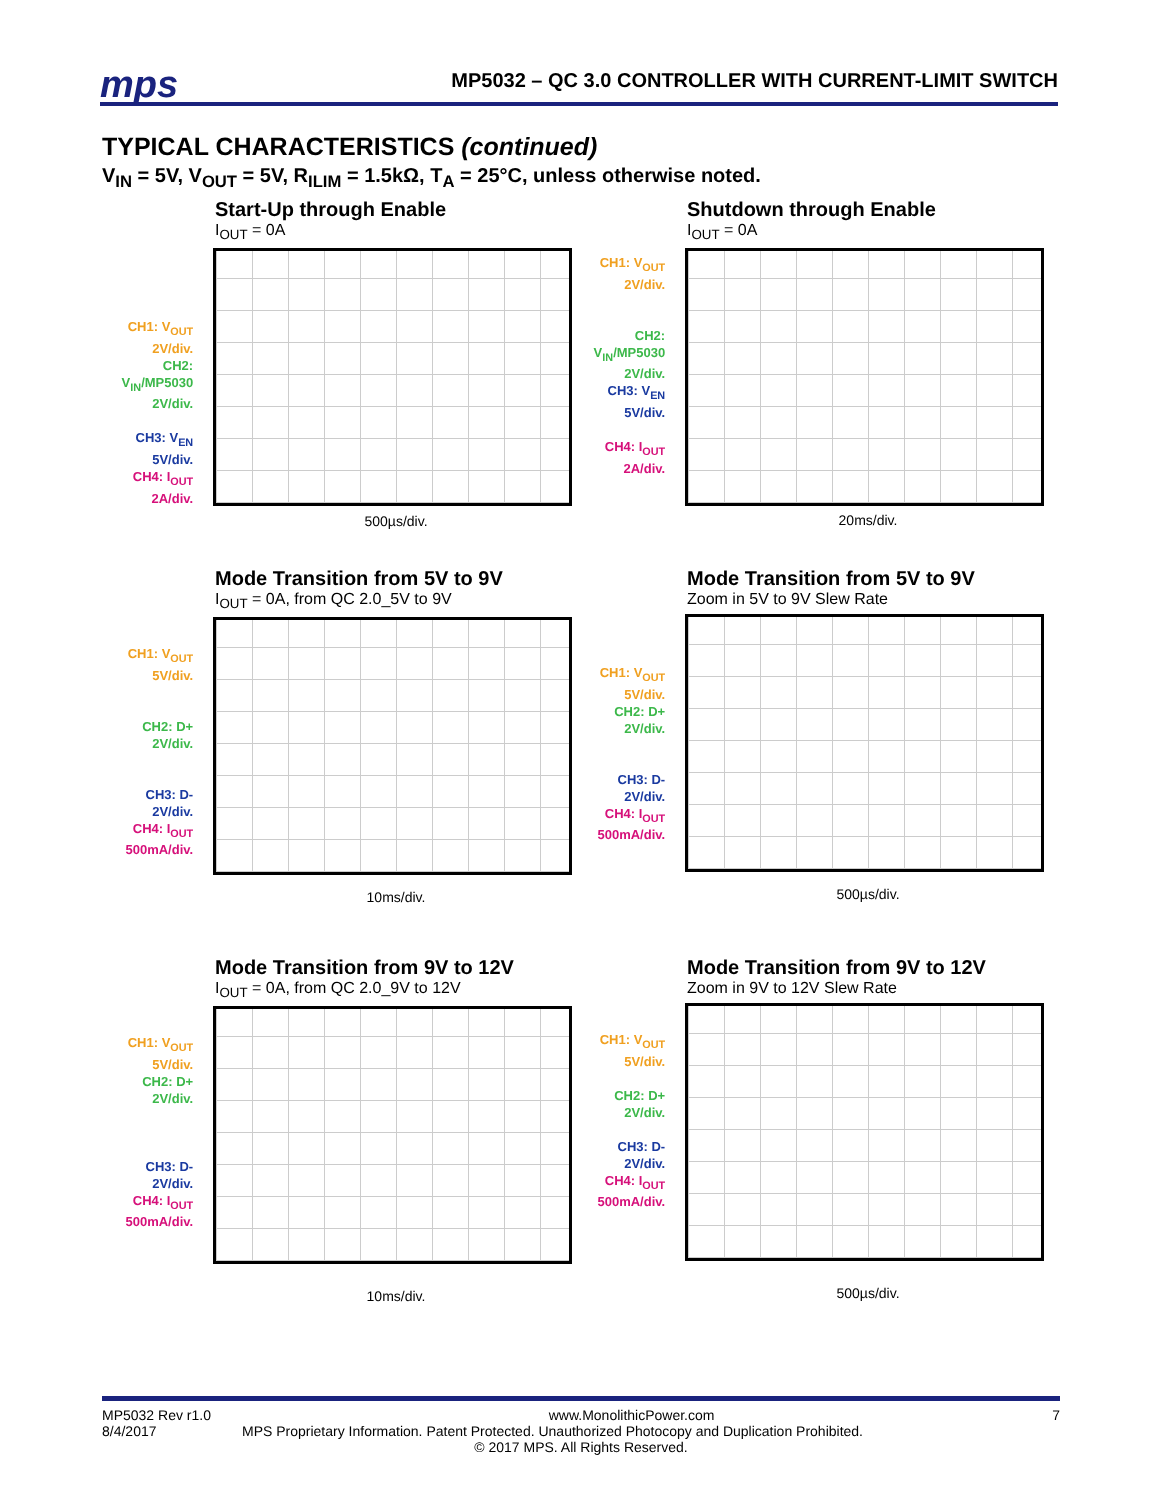mps MP5032 – QC 3.0 CONTROLLER WITH CURRENT-LIMIT SWITCH
TYPICAL CHARACTERISTICS (continued)
V<sub>IN</sub> = 5V, V<sub>OUT</sub> = 5V, R<sub>ILIM</sub> = 1.5kΩ, T<sub>A</sub> = 25°C, unless otherwise noted.
Start-Up through Enable
I<sub>OUT</sub> = 0A
CH1: V<sub>OUT</sub>
2V/div.
CH2:
V<sub>IN</sub>/MP5030
2V/div.
CH3: V<sub>EN</sub>
5V/div.
CH4: I<sub>OUT</sub>
2A/div.
500µs/div.
Shutdown through Enable
I<sub>OUT</sub> = 0A
CH1: V<sub>OUT</sub>
2V/div.
CH2:
V<sub>IN</sub>/MP5030
2V/div.
CH3: V<sub>EN</sub>
5V/div.
CH4: I<sub>OUT</sub>
2A/div.
20ms/div.
Mode Transition from 5V to 9V
I<sub>OUT</sub> = 0A, from QC 2.0_5V to 9V
CH1: V<sub>OUT</sub>
5V/div.
CH2: D+
2V/div.
CH3: D-
2V/div.
CH4: I<sub>OUT</sub>
500mA/div.
10ms/div.
Mode Transition from 5V to 9V
Zoom in 5V to 9V Slew Rate
CH1: V<sub>OUT</sub>
5V/div.
CH2: D+
2V/div.
CH3: D-
2V/div.
CH4: I<sub>OUT</sub>
500mA/div.
500µs/div.
Mode Transition from 9V to 12V
I<sub>OUT</sub> = 0A, from QC 2.0_9V to 12V
CH1: V<sub>OUT</sub>
5V/div.
CH2: D+
2V/div.
CH3: D-
2V/div.
CH4: I<sub>OUT</sub>
500mA/div.
10ms/div.
Mode Transition from 9V to 12V
Zoom in 9V to 12V Slew Rate
CH1: V<sub>OUT</sub>
5V/div.
CH2: D+
2V/div.
CH3: D-
2V/div.
CH4: I<sub>OUT</sub>
500mA/div.
500µs/div.
MP5032 Rev r1.0 www.MonolithicPower.com 7
8/4/2017 MPS Proprietary Information. Patent Protected. Unauthorized Photocopy and Duplication Prohibited.
© 2017 MPS. All Rights Reserved.